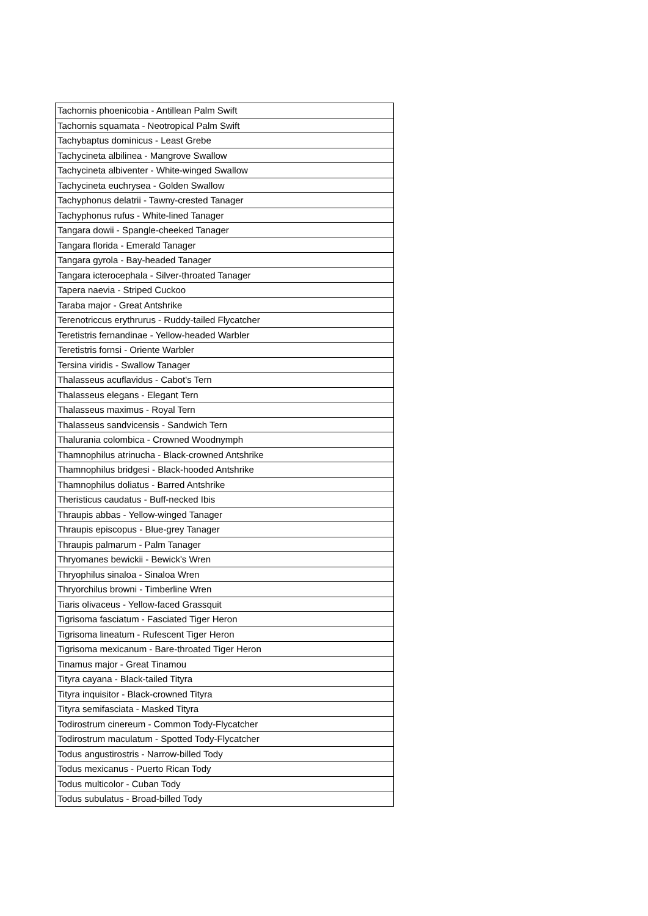| Tachornis phoenicobia - Antillean Palm Swift |
| Tachornis squamata - Neotropical Palm Swift |
| Tachybaptus dominicus - Least Grebe |
| Tachycineta albilinea - Mangrove Swallow |
| Tachycineta albiventer - White-winged Swallow |
| Tachycineta euchrysea - Golden Swallow |
| Tachyphonus delatrii - Tawny-crested Tanager |
| Tachyphonus rufus - White-lined Tanager |
| Tangara dowii - Spangle-cheeked Tanager |
| Tangara florida - Emerald Tanager |
| Tangara gyrola - Bay-headed Tanager |
| Tangara icterocephala - Silver-throated Tanager |
| Tapera naevia - Striped Cuckoo |
| Taraba major - Great Antshrike |
| Terenotriccus erythrurus - Ruddy-tailed Flycatcher |
| Teretistris fernandinae - Yellow-headed Warbler |
| Teretistris fornsi - Oriente Warbler |
| Tersina viridis - Swallow Tanager |
| Thalasseus acuflavidus - Cabot's Tern |
| Thalasseus elegans - Elegant Tern |
| Thalasseus maximus - Royal Tern |
| Thalasseus sandvicensis - Sandwich Tern |
| Thalurania colombica - Crowned Woodnymph |
| Thamnophilus atrinucha - Black-crowned Antshrike |
| Thamnophilus bridgesi - Black-hooded Antshrike |
| Thamnophilus doliatus - Barred Antshrike |
| Theristicus caudatus - Buff-necked Ibis |
| Thraupis abbas - Yellow-winged Tanager |
| Thraupis episcopus - Blue-grey Tanager |
| Thraupis palmarum - Palm Tanager |
| Thryomanes bewickii - Bewick's Wren |
| Thryophilus sinaloa - Sinaloa Wren |
| Thryorchilus browni - Timberline Wren |
| Tiaris olivaceus - Yellow-faced Grassquit |
| Tigrisoma fasciatum - Fasciated Tiger Heron |
| Tigrisoma lineatum - Rufescent Tiger Heron |
| Tigrisoma mexicanum - Bare-throated Tiger Heron |
| Tinamus major - Great Tinamou |
| Tityra cayana - Black-tailed Tityra |
| Tityra inquisitor - Black-crowned Tityra |
| Tityra semifasciata - Masked Tityra |
| Todirostrum cinereum - Common Tody-Flycatcher |
| Todirostrum maculatum - Spotted Tody-Flycatcher |
| Todus angustirostris - Narrow-billed Tody |
| Todus mexicanus - Puerto Rican Tody |
| Todus multicolor - Cuban Tody |
| Todus subulatus - Broad-billed Tody |